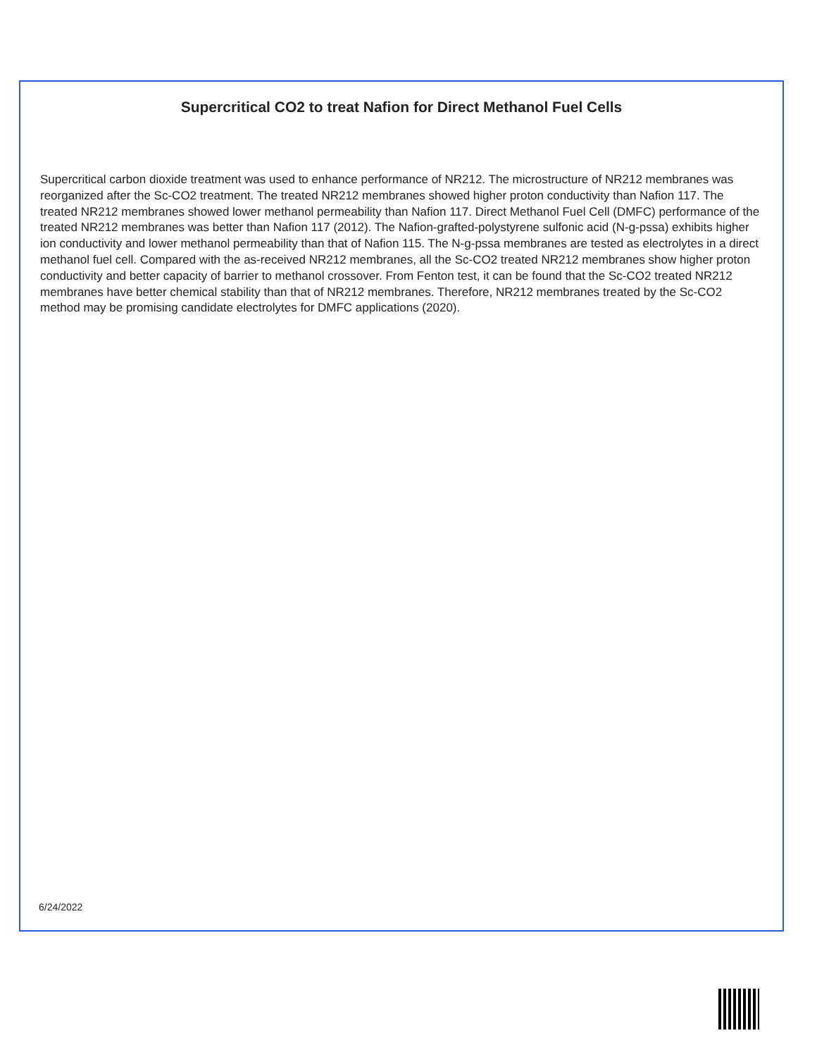Supercritical CO2 to treat Nafion for Direct Methanol Fuel Cells
Supercritical carbon dioxide treatment was used to enhance performance of NR212. The microstructure of NR212 membranes was reorganized after the Sc-CO2 treatment. The treated NR212 membranes showed higher proton conductivity than Nafion 117. The treated NR212 membranes showed lower methanol permeability than Nafion 117. Direct Methanol Fuel Cell (DMFC) performance of the treated NR212 membranes was better than Nafion 117 (2012). The Nafion-grafted-polystyrene sulfonic acid (N-g-pssa) exhibits higher ion conductivity and lower methanol permeability than that of Nafion 115. The N-g-pssa membranes are tested as electrolytes in a direct methanol fuel cell. Compared with the as-received NR212 membranes, all the Sc-CO2 treated NR212 membranes show higher proton conductivity and better capacity of barrier to methanol crossover. From Fenton test, it can be found that the Sc-CO2 treated NR212 membranes have better chemical stability than that of NR212 membranes. Therefore, NR212 membranes treated by the Sc-CO2 method may be promising candidate electrolytes for DMFC applications (2020).
6/24/2022